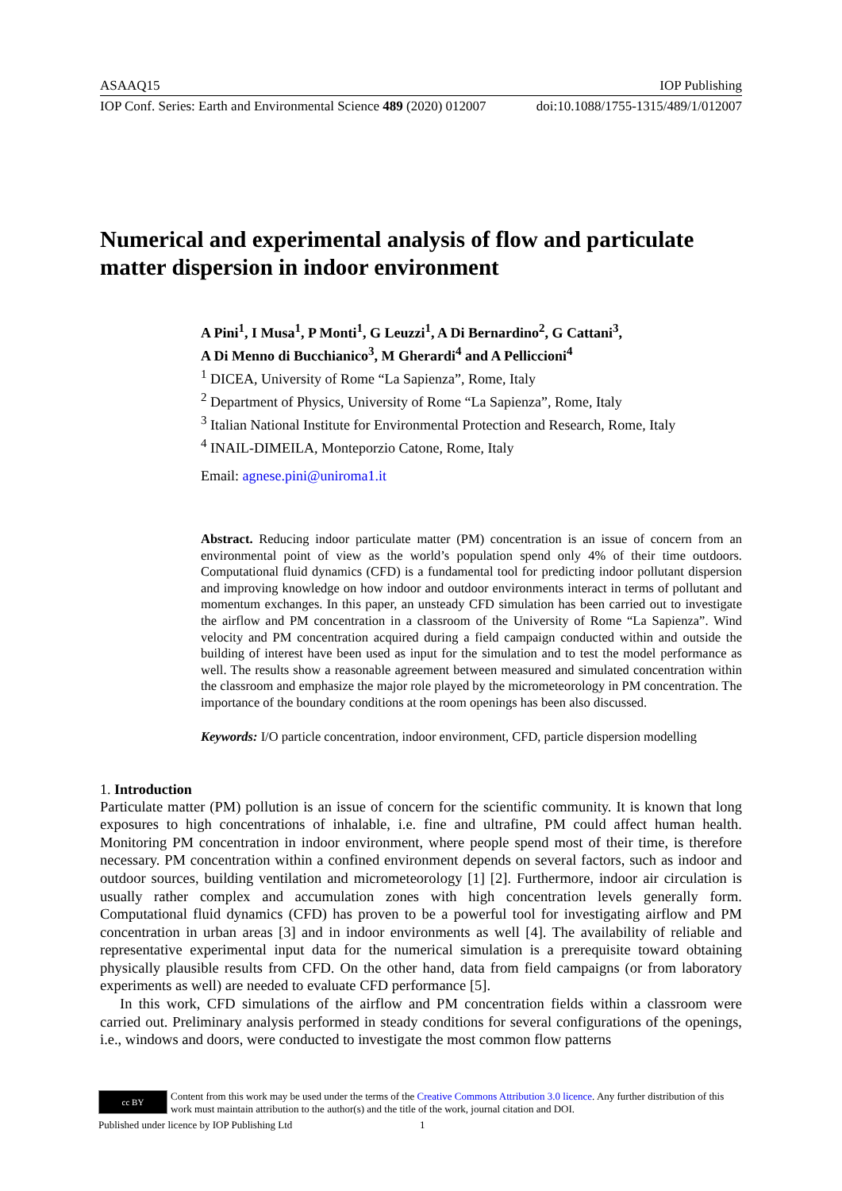ASAAQ15 IOP Publishing
IOP Conf. Series: Earth and Environmental Science 489 (2020) 012007 doi:10.1088/1755-1315/489/1/012007
Numerical and experimental analysis of flow and particulate matter dispersion in indoor environment
A Pini<sup>1</sup>, I Musa<sup>1</sup>, P Monti<sup>1</sup>, G Leuzzi<sup>1</sup>, A Di Bernardino<sup>2</sup>, G Cattani<sup>3</sup>,
A Di Menno di Bucchianico<sup>3</sup>, M Gherardi<sup>4</sup> and A Pelliccioni<sup>4</sup>
<sup>1</sup> DICEA, University of Rome “La Sapienza”, Rome, Italy
<sup>2</sup> Department of Physics, University of Rome “La Sapienza”, Rome, Italy
<sup>3</sup> Italian National Institute for Environmental Protection and Research, Rome, Italy
<sup>4</sup> INAIL-DIMEILA, Monteporzio Catone, Rome, Italy
Email: agnese.pini@uniroma1.it
Abstract. Reducing indoor particulate matter (PM) concentration is an issue of concern from an environmental point of view as the world’s population spend only 4% of their time outdoors. Computational fluid dynamics (CFD) is a fundamental tool for predicting indoor pollutant dispersion and improving knowledge on how indoor and outdoor environments interact in terms of pollutant and momentum exchanges. In this paper, an unsteady CFD simulation has been carried out to investigate the airflow and PM concentration in a classroom of the University of Rome “La Sapienza”. Wind velocity and PM concentration acquired during a field campaign conducted within and outside the building of interest have been used as input for the simulation and to test the model performance as well. The results show a reasonable agreement between measured and simulated concentration within the classroom and emphasize the major role played by the micrometeorology in PM concentration. The importance of the boundary conditions at the room openings has been also discussed.
Keywords: I/O particle concentration, indoor environment, CFD, particle dispersion modelling
1. Introduction
Particulate matter (PM) pollution is an issue of concern for the scientific community. It is known that long exposures to high concentrations of inhalable, i.e. fine and ultrafine, PM could affect human health. Monitoring PM concentration in indoor environment, where people spend most of their time, is therefore necessary. PM concentration within a confined environment depends on several factors, such as indoor and outdoor sources, building ventilation and micrometeorology [1] [2]. Furthermore, indoor air circulation is usually rather complex and accumulation zones with high concentration levels generally form. Computational fluid dynamics (CFD) has proven to be a powerful tool for investigating airflow and PM concentration in urban areas [3] and in indoor environments as well [4]. The availability of reliable and representative experimental input data for the numerical simulation is a prerequisite toward obtaining physically plausible results from CFD. On the other hand, data from field campaigns (or from laboratory experiments as well) are needed to evaluate CFD performance [5].
In this work, CFD simulations of the airflow and PM concentration fields within a classroom were carried out. Preliminary analysis performed in steady conditions for several configurations of the openings, i.e., windows and doors, were conducted to investigate the most common flow patterns
cc BY
Content from this work may be used under the terms of the Creative Commons Attribution 3.0 licence. Any further distribution of this work must maintain attribution to the author(s) and the title of the work, journal citation and DOI.
Published under licence by IOP Publishing Ltd 1